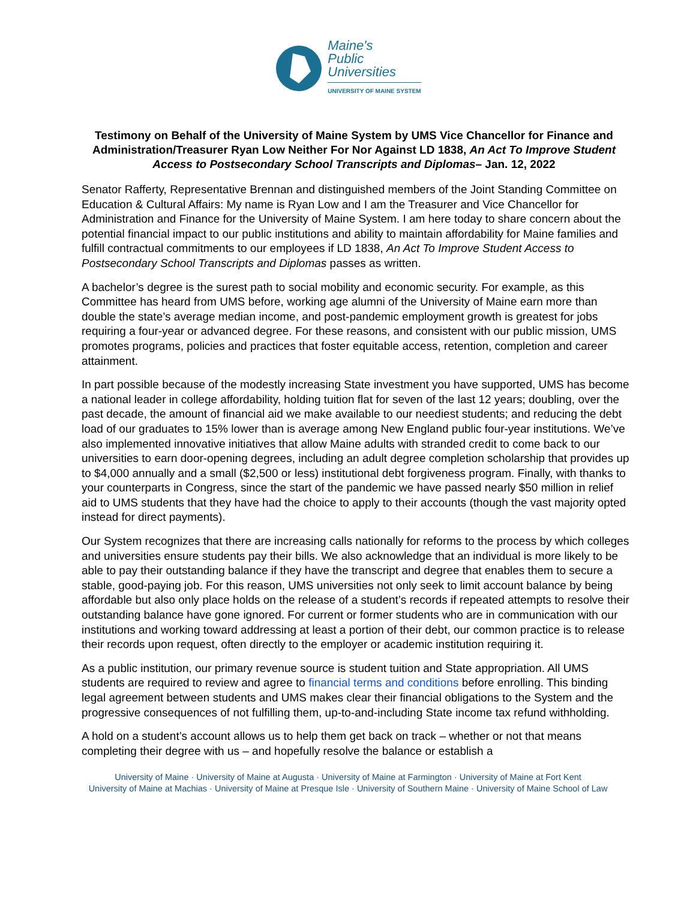Maine's
Public
Universities
UNIVERSITY OF MAINE SYSTEM
Testimony on Behalf of the University of Maine System by UMS Vice Chancellor for Finance and Administration/Treasurer Ryan Low Neither For Nor Against LD 1838, An Act To Improve Student Access to Postsecondary School Transcripts and Diplomas– Jan. 12, 2022
Senator Rafferty, Representative Brennan and distinguished members of the Joint Standing Committee on Education & Cultural Affairs: My name is Ryan Low and I am the Treasurer and Vice Chancellor for Administration and Finance for the University of Maine System. I am here today to share concern about the potential financial impact to our public institutions and ability to maintain affordability for Maine families and fulfill contractual commitments to our employees if LD 1838, An Act To Improve Student Access to Postsecondary School Transcripts and Diplomas passes as written.
A bachelor’s degree is the surest path to social mobility and economic security. For example, as this Committee has heard from UMS before, working age alumni of the University of Maine earn more than double the state’s average median income, and post-pandemic employment growth is greatest for jobs requiring a four-year or advanced degree. For these reasons, and consistent with our public mission, UMS promotes programs, policies and practices that foster equitable access, retention, completion and career attainment.
In part possible because of the modestly increasing State investment you have supported, UMS has become a national leader in college affordability, holding tuition flat for seven of the last 12 years; doubling, over the past decade, the amount of financial aid we make available to our neediest students; and reducing the debt load of our graduates to 15% lower than is average among New England public four-year institutions. We’ve also implemented innovative initiatives that allow Maine adults with stranded credit to come back to our universities to earn door-opening degrees, including an adult degree completion scholarship that provides up to $4,000 annually and a small ($2,500 or less) institutional debt forgiveness program. Finally, with thanks to your counterparts in Congress, since the start of the pandemic we have passed nearly $50 million in relief aid to UMS students that they have had the choice to apply to their accounts (though the vast majority opted instead for direct payments).
Our System recognizes that there are increasing calls nationally for reforms to the process by which colleges and universities ensure students pay their bills. We also acknowledge that an individual is more likely to be able to pay their outstanding balance if they have the transcript and degree that enables them to secure a stable, good-paying job. For this reason, UMS universities not only seek to limit account balance by being affordable but also only place holds on the release of a student’s records if repeated attempts to resolve their outstanding balance have gone ignored. For current or former students who are in communication with our institutions and working toward addressing at least a portion of their debt, our common practice is to release their records upon request, often directly to the employer or academic institution requiring it.
As a public institution, our primary revenue source is student tuition and State appropriation. All UMS students are required to review and agree to financial terms and conditions before enrolling. This binding legal agreement between students and UMS makes clear their financial obligations to the System and the progressive consequences of not fulfilling them, up-to-and-including State income tax refund withholding.
A hold on a student’s account allows us to help them get back on track – whether or not that means completing their degree with us – and hopefully resolve the balance or establish a
University of Maine · University of Maine at Augusta · University of Maine at Farmington · University of Maine at Fort Kent
University of Maine at Machias · University of Maine at Presque Isle · University of Southern Maine · University of Maine School of Law